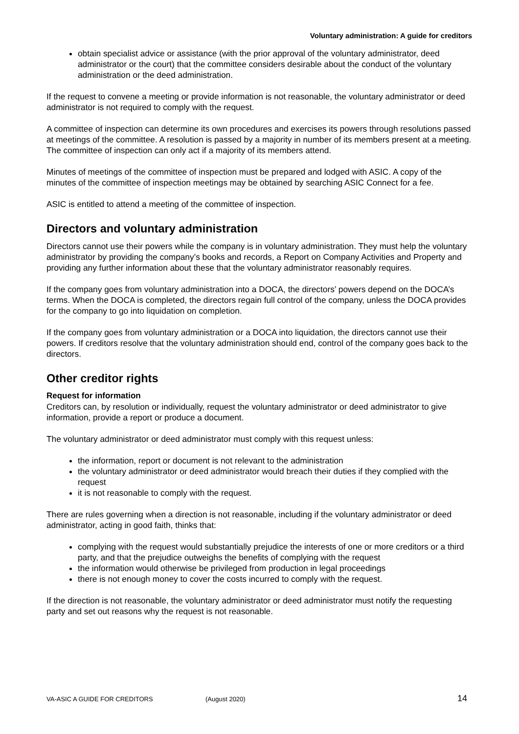Voluntary administration: A guide for creditors
obtain specialist advice or assistance (with the prior approval of the voluntary administrator, deed administrator or the court) that the committee considers desirable about the conduct of the voluntary administration or the deed administration.
If the request to convene a meeting or provide information is not reasonable, the voluntary administrator or deed administrator is not required to comply with the request.
A committee of inspection can determine its own procedures and exercises its powers through resolutions passed at meetings of the committee. A resolution is passed by a majority in number of its members present at a meeting. The committee of inspection can only act if a majority of its members attend.
Minutes of meetings of the committee of inspection must be prepared and lodged with ASIC. A copy of the minutes of the committee of inspection meetings may be obtained by searching ASIC Connect for a fee.
ASIC is entitled to attend a meeting of the committee of inspection.
Directors and voluntary administration
Directors cannot use their powers while the company is in voluntary administration. They must help the voluntary administrator by providing the company’s books and records, a Report on Company Activities and Property and providing any further information about these that the voluntary administrator reasonably requires.
If the company goes from voluntary administration into a DOCA, the directors’ powers depend on the DOCA’s terms. When the DOCA is completed, the directors regain full control of the company, unless the DOCA provides for the company to go into liquidation on completion.
If the company goes from voluntary administration or a DOCA into liquidation, the directors cannot use their powers. If creditors resolve that the voluntary administration should end, control of the company goes back to the directors.
Other creditor rights
Request for information
Creditors can, by resolution or individually, request the voluntary administrator or deed administrator to give information, provide a report or produce a document.
The voluntary administrator or deed administrator must comply with this request unless:
the information, report or document is not relevant to the administration
the voluntary administrator or deed administrator would breach their duties if they complied with the request
it is not reasonable to comply with the request.
There are rules governing when a direction is not reasonable, including if the voluntary administrator or deed administrator, acting in good faith, thinks that:
complying with the request would substantially prejudice the interests of one or more creditors or a third party, and that the prejudice outweighs the benefits of complying with the request
the information would otherwise be privileged from production in legal proceedings
there is not enough money to cover the costs incurred to comply with the request.
If the direction is not reasonable, the voluntary administrator or deed administrator must notify the requesting party and set out reasons why the request is not reasonable.
VA-ASIC A GUIDE FOR CREDITORS (August 2020) 14